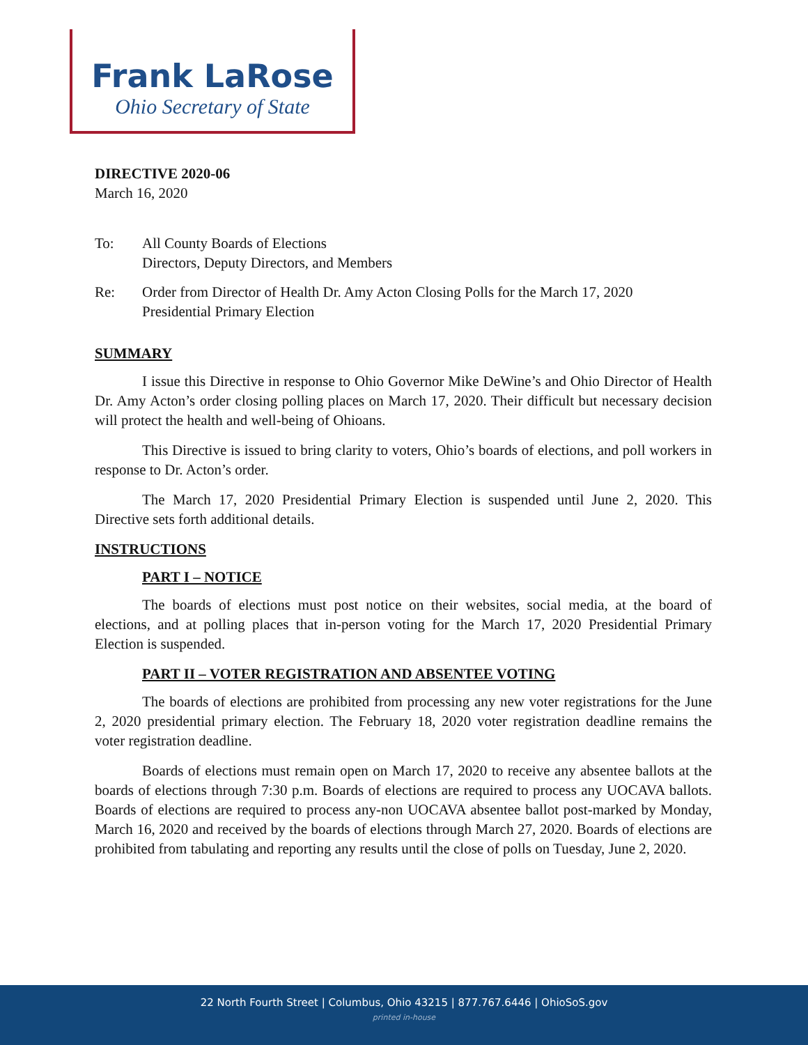Frank LaRose
Ohio Secretary of State
DIRECTIVE 2020-06
March 16, 2020
To: All County Boards of Elections
Directors, Deputy Directors, and Members
Re: Order from Director of Health Dr. Amy Acton Closing Polls for the March 17, 2020
Presidential Primary Election
SUMMARY
I issue this Directive in response to Ohio Governor Mike DeWine’s and Ohio Director of Health Dr. Amy Acton’s order closing polling places on March 17, 2020. Their difficult but necessary decision will protect the health and well-being of Ohioans.
This Directive is issued to bring clarity to voters, Ohio’s boards of elections, and poll workers in response to Dr. Acton’s order.
The March 17, 2020 Presidential Primary Election is suspended until June 2, 2020. This Directive sets forth additional details.
INSTRUCTIONS
PART I – NOTICE
The boards of elections must post notice on their websites, social media, at the board of elections, and at polling places that in-person voting for the March 17, 2020 Presidential Primary Election is suspended.
PART II – VOTER REGISTRATION AND ABSENTEE VOTING
The boards of elections are prohibited from processing any new voter registrations for the June 2, 2020 presidential primary election. The February 18, 2020 voter registration deadline remains the voter registration deadline.
Boards of elections must remain open on March 17, 2020 to receive any absentee ballots at the boards of elections through 7:30 p.m. Boards of elections are required to process any UOCAVA ballots. Boards of elections are required to process any-non UOCAVA absentee ballot post-marked by Monday, March 16, 2020 and received by the boards of elections through March 27, 2020. Boards of elections are prohibited from tabulating and reporting any results until the close of polls on Tuesday, June 2, 2020.
22 North Fourth Street | Columbus, Ohio 43215 | 877.767.6446 | OhioSoS.gov
printed in-house